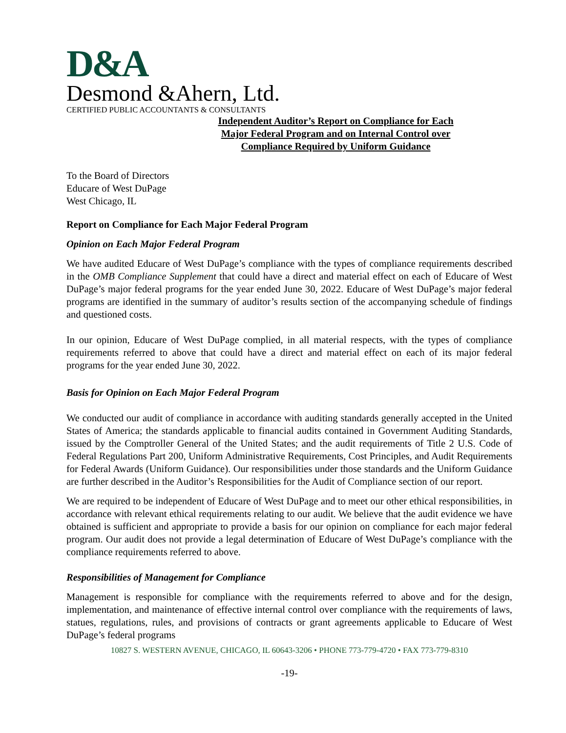D&A
Desmond &Ahern, Ltd.
CERTIFIED PUBLIC ACCOUNTANTS & CONSULTANTS
Independent Auditor’s Report on Compliance for Each
Major Federal Program and on Internal Control over
Compliance Required by Uniform Guidance
To the Board of Directors
Educare of West DuPage
West Chicago, IL
Report on Compliance for Each Major Federal Program
Opinion on Each Major Federal Program
We have audited Educare of West DuPage’s compliance with the types of compliance requirements described in the OMB Compliance Supplement that could have a direct and material effect on each of Educare of West DuPage’s major federal programs for the year ended June 30, 2022. Educare of West DuPage’s major federal programs are identified in the summary of auditor’s results section of the accompanying schedule of findings and questioned costs.
In our opinion, Educare of West DuPage complied, in all material respects, with the types of compliance requirements referred to above that could have a direct and material effect on each of its major federal programs for the year ended June 30, 2022.
Basis for Opinion on Each Major Federal Program
We conducted our audit of compliance in accordance with auditing standards generally accepted in the United States of America; the standards applicable to financial audits contained in Government Auditing Standards, issued by the Comptroller General of the United States; and the audit requirements of Title 2 U.S. Code of Federal Regulations Part 200, Uniform Administrative Requirements, Cost Principles, and Audit Requirements for Federal Awards (Uniform Guidance). Our responsibilities under those standards and the Uniform Guidance are further described in the Auditor’s Responsibilities for the Audit of Compliance section of our report.
We are required to be independent of Educare of West DuPage and to meet our other ethical responsibilities, in accordance with relevant ethical requirements relating to our audit. We believe that the audit evidence we have obtained is sufficient and appropriate to provide a basis for our opinion on compliance for each major federal program. Our audit does not provide a legal determination of Educare of West DuPage’s compliance with the compliance requirements referred to above.
Responsibilities of Management for Compliance
Management is responsible for compliance with the requirements referred to above and for the design, implementation, and maintenance of effective internal control over compliance with the requirements of laws, statues, regulations, rules, and provisions of contracts or grant agreements applicable to Educare of West DuPage’s federal programs
10827 S. WESTERN AVENUE, CHICAGO, IL 60643-3206 • PHONE 773-779-4720 • FAX 773-779-8310
-19-